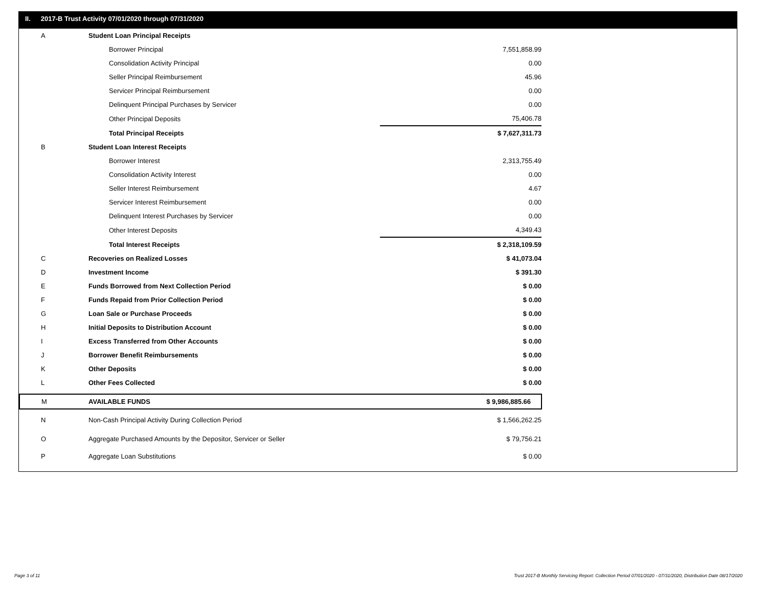II. 2017-B Trust Activity 07/01/2020 through 07/31/2020
| A | Student Loan Principal Receipts | | |
| | Borrower Principal | | 7,551,858.99 |
| | Consolidation Activity Principal | | 0.00 |
| | Seller Principal Reimbursement | | 45.96 |
| | Servicer Principal Reimbursement | | 0.00 |
| | Delinquent Principal Purchases by Servicer | | 0.00 |
| | Other Principal Deposits | | 75,406.78 |
| | Total Principal Receipts | | $ 7,627,311.73 |
| B | Student Loan Interest Receipts | | |
| | Borrower Interest | | 2,313,755.49 |
| | Consolidation Activity Interest | | 0.00 |
| | Seller Interest Reimbursement | | 4.67 |
| | Servicer Interest Reimbursement | | 0.00 |
| | Delinquent Interest Purchases by Servicer | | 0.00 |
| | Other Interest Deposits | | 4,349.43 |
| | Total Interest Receipts | | $ 2,318,109.59 |
| C | Recoveries on Realized Losses | | $ 41,073.04 |
| D | Investment Income | | $ 391.30 |
| E | Funds Borrowed from Next Collection Period | | $ 0.00 |
| F | Funds Repaid from Prior Collection Period | | $ 0.00 |
| G | Loan Sale or Purchase Proceeds | | $ 0.00 |
| H | Initial Deposits to Distribution Account | | $ 0.00 |
| I | Excess Transferred from Other Accounts | | $ 0.00 |
| J | Borrower Benefit Reimbursements | | $ 0.00 |
| K | Other Deposits | | $ 0.00 |
| L | Other Fees Collected | | $ 0.00 |
| M | AVAILABLE FUNDS | | $ 9,986,885.66 |
| N | Non-Cash Principal Activity During Collection Period | | $ 1,566,262.25 |
| O | Aggregate Purchased Amounts by the Depositor, Servicer or Seller | | $ 79,756.21 |
| P | Aggregate Loan Substitutions | | $ 0.00 |
Page 3 of 11
Trust 2017-B Monthly Servicing Report: Collection Period 07/01/2020 - 07/31/2020, Distribution Date 08/17/2020